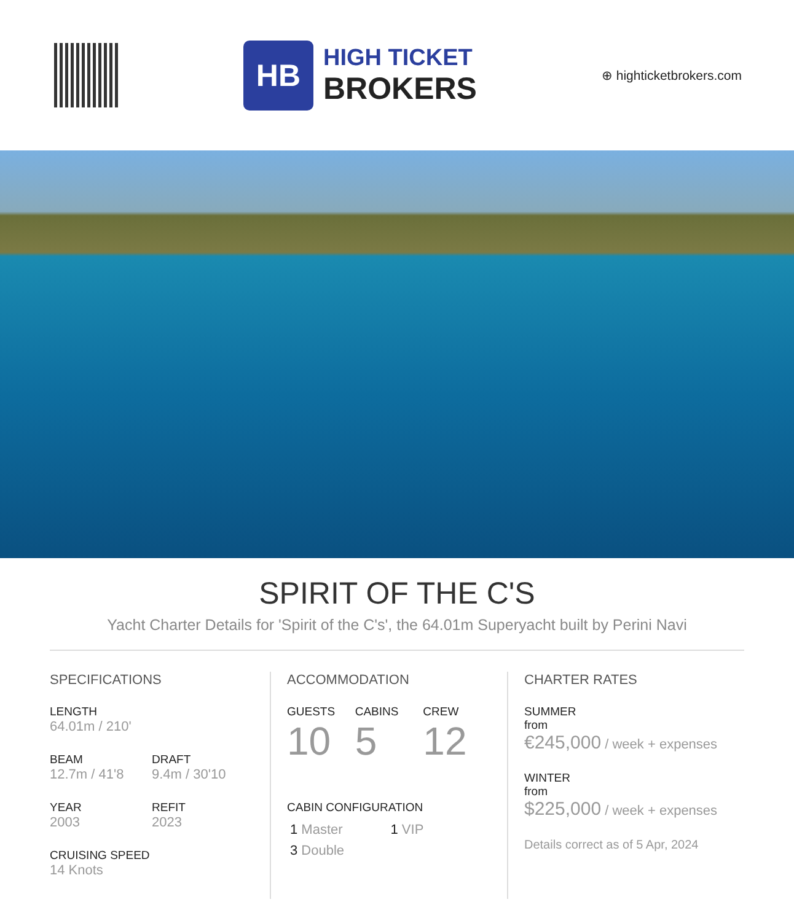HB
HIGH TICKET
BROKERS
⊕ highticketbrokers.com
SPIRIT OF THE C'S
Yacht Charter Details for 'Spirit of the C's', the 64.01m Superyacht built by Perini Navi
SPECIFICATIONS
LENGTH
64.01m / 210'
BEAM
12.7m / 41'8
DRAFT
9.4m / 30'10
YEAR
2003
REFIT
2023
CRUISING SPEED
14 Knots
ACCOMMODATION
GUESTS
10
CABINS
5
CREW
12
CABIN CONFIGURATION
1 Master 1 VIP
3 Double
CHARTER RATES
SUMMER
from
€245,000 / week + expenses
WINTER
from
$225,000 / week + expenses
Details correct as of 5 Apr, 2024